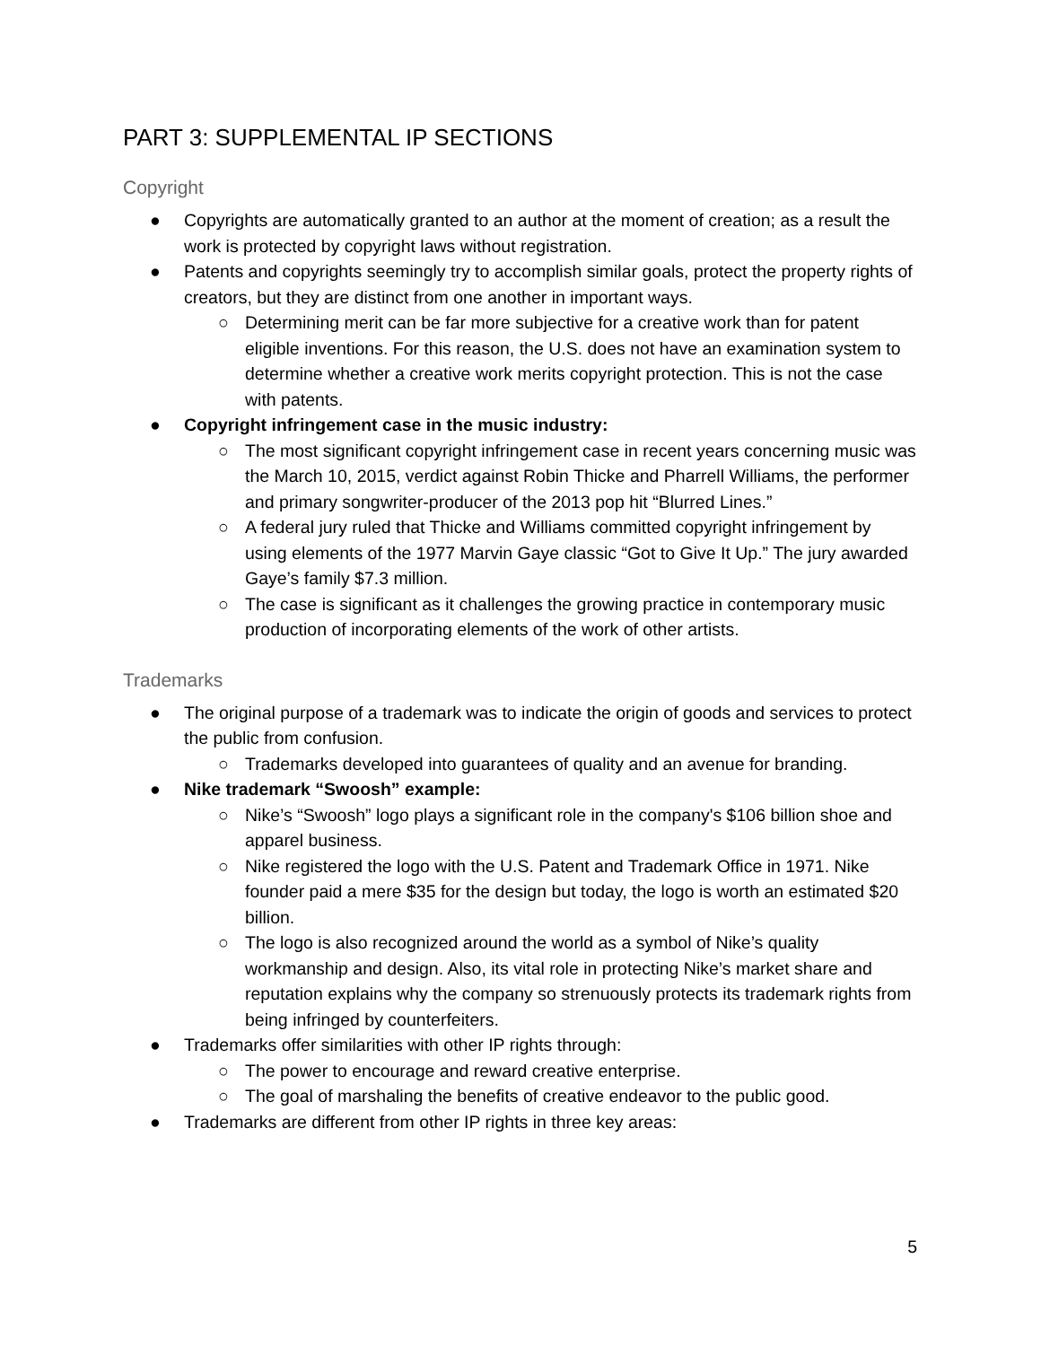PART 3: SUPPLEMENTAL IP SECTIONS
Copyright
● Copyrights are automatically granted to an author at the moment of creation; as a result the work is protected by copyright laws without registration.
● Patents and copyrights seemingly try to accomplish similar goals, protect the property rights of creators, but they are distinct from one another in important ways.
○ Determining merit can be far more subjective for a creative work than for patent eligible inventions. For this reason, the U.S. does not have an examination system to determine whether a creative work merits copyright protection. This is not the case with patents.
● Copyright infringement case in the music industry:
○ The most significant copyright infringement case in recent years concerning music was the March 10, 2015, verdict against Robin Thicke and Pharrell Williams, the performer and primary songwriter-producer of the 2013 pop hit “Blurred Lines.”
○ A federal jury ruled that Thicke and Williams committed copyright infringement by using elements of the 1977 Marvin Gaye classic “Got to Give It Up.” The jury awarded Gaye’s family $7.3 million.
○ The case is significant as it challenges the growing practice in contemporary music production of incorporating elements of the work of other artists.
Trademarks
● The original purpose of a trademark was to indicate the origin of goods and services to protect the public from confusion.
○ Trademarks developed into guarantees of quality and an avenue for branding.
● Nike trademark “Swoosh” example:
○ Nike’s “Swoosh” logo plays a significant role in the company's $106 billion shoe and apparel business.
○ Nike registered the logo with the U.S. Patent and Trademark Office in 1971. Nike founder paid a mere $35 for the design but today, the logo is worth an estimated $20 billion.
○ The logo is also recognized around the world as a symbol of Nike’s quality workmanship and design. Also, its vital role in protecting Nike’s market share and reputation explains why the company so strenuously protects its trademark rights from being infringed by counterfeiters.
● Trademarks offer similarities with other IP rights through:
○ The power to encourage and reward creative enterprise.
○ The goal of marshaling the benefits of creative endeavor to the public good.
● Trademarks are different from other IP rights in three key areas:
5